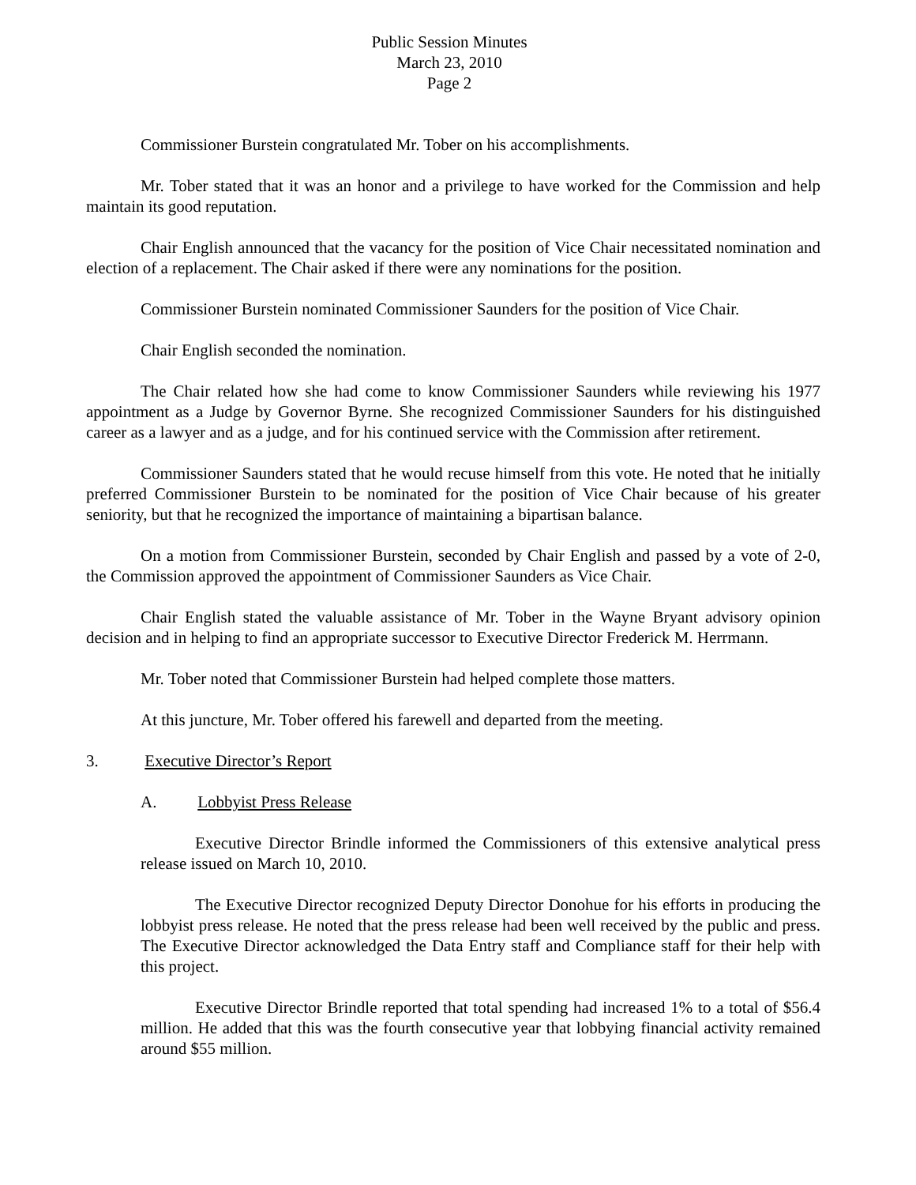Public Session Minutes
March 23, 2010
Page 2
Commissioner Burstein congratulated Mr. Tober on his accomplishments.
Mr. Tober stated that it was an honor and a privilege to have worked for the Commission and help maintain its good reputation.
Chair English announced that the vacancy for the position of Vice Chair necessitated nomination and election of a replacement. The Chair asked if there were any nominations for the position.
Commissioner Burstein nominated Commissioner Saunders for the position of Vice Chair.
Chair English seconded the nomination.
The Chair related how she had come to know Commissioner Saunders while reviewing his 1977 appointment as a Judge by Governor Byrne. She recognized Commissioner Saunders for his distinguished career as a lawyer and as a judge, and for his continued service with the Commission after retirement.
Commissioner Saunders stated that he would recuse himself from this vote. He noted that he initially preferred Commissioner Burstein to be nominated for the position of Vice Chair because of his greater seniority, but that he recognized the importance of maintaining a bipartisan balance.
On a motion from Commissioner Burstein, seconded by Chair English and passed by a vote of 2-0, the Commission approved the appointment of Commissioner Saunders as Vice Chair.
Chair English stated the valuable assistance of Mr. Tober in the Wayne Bryant advisory opinion decision and in helping to find an appropriate successor to Executive Director Frederick M. Herrmann.
Mr. Tober noted that Commissioner Burstein had helped complete those matters.
At this juncture, Mr. Tober offered his farewell and departed from the meeting.
3. Executive Director’s Report
A. Lobbyist Press Release
Executive Director Brindle informed the Commissioners of this extensive analytical press release issued on March 10, 2010.
The Executive Director recognized Deputy Director Donohue for his efforts in producing the lobbyist press release. He noted that the press release had been well received by the public and press. The Executive Director acknowledged the Data Entry staff and Compliance staff for their help with this project.
Executive Director Brindle reported that total spending had increased 1% to a total of $56.4 million. He added that this was the fourth consecutive year that lobbying financial activity remained around $55 million.